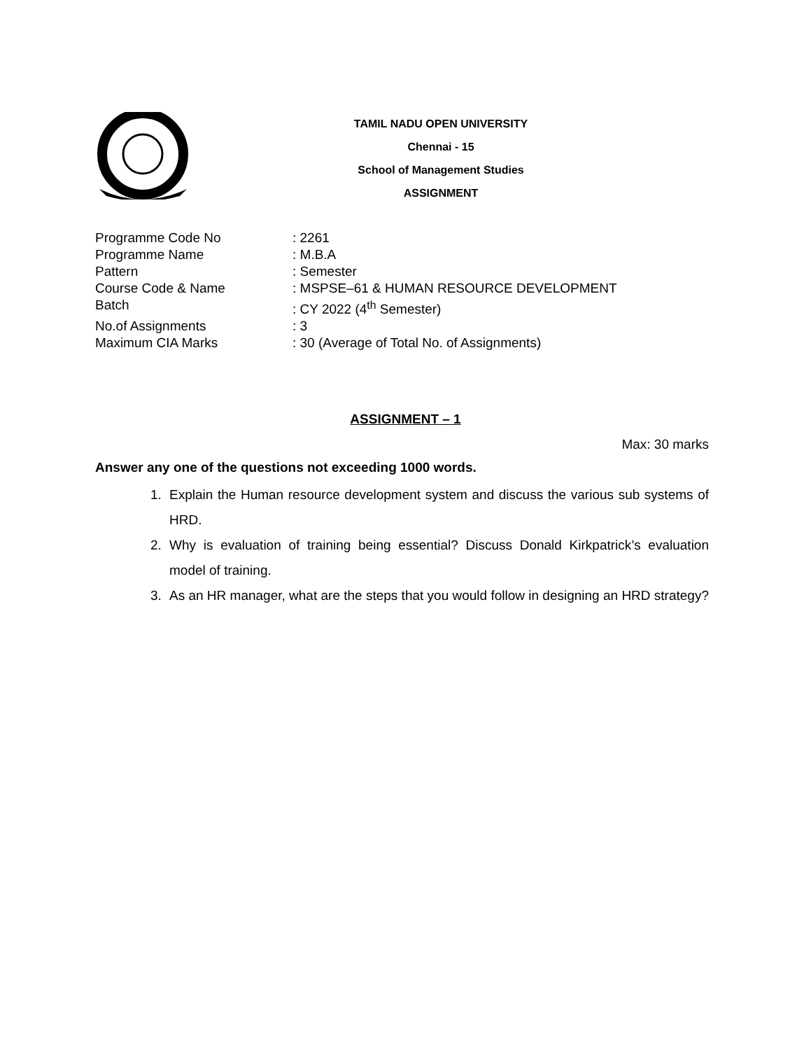TAMIL NADU OPEN UNIVERSITY
Chennai - 15
School of Management Studies
ASSIGNMENT
Programme Code No: 2261
Programme Name: M.B.A
Pattern: Semester
Course Code & Name: MSPSE–61 & HUMAN RESOURCE DEVELOPMENT
Batch: CY 2022 (4<sup>th</sup> Semester)
No.of Assignments: 3
Maximum CIA Marks: 30 (Average of Total No. of Assignments)
ASSIGNMENT – 1
Max: 30 marks
Answer any one of the questions not exceeding 1000 words.
1. Explain the Human resource development system and discuss the various sub systems of HRD.
2. Why is evaluation of training being essential? Discuss Donald Kirkpatrick’s evaluation model of training.
3. As an HR manager, what are the steps that you would follow in designing an HRD strategy?